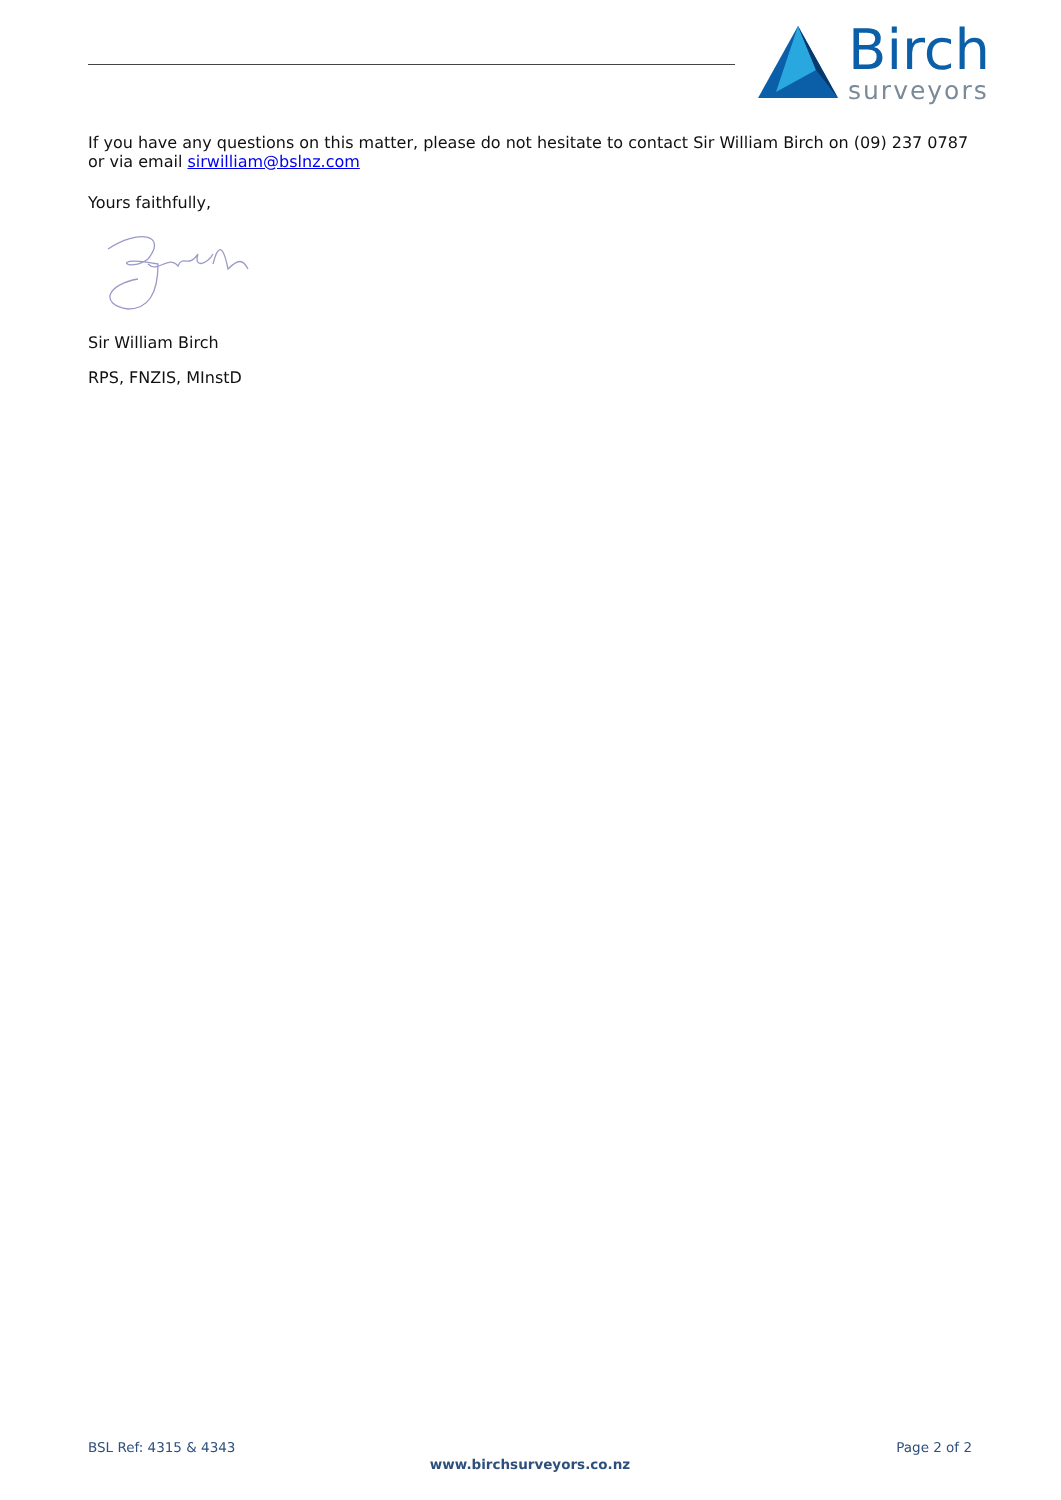Birch
surveyors
If you have any questions on this matter, please do not hesitate to contact Sir William Birch on (09) 237 0787 or via email sirwilliam@bslnz.com
Yours faithfully,
Sir William Birch
RPS, FNZIS, MInstD
BSL Ref: 4315 & 4343 Page 2 of 2
www.birchsurveyors.co.nz